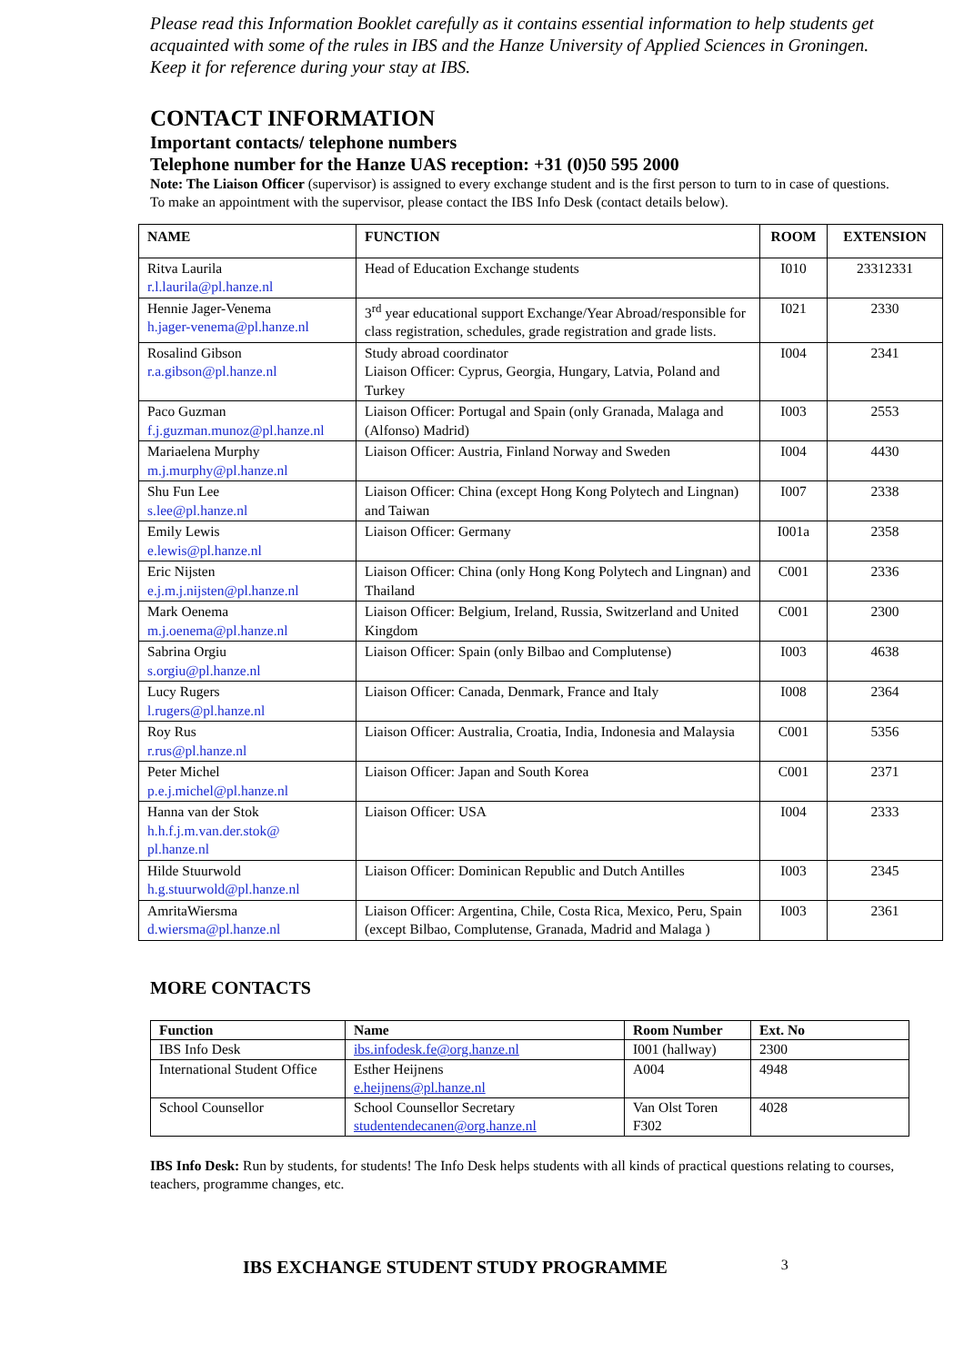Please read this Information Booklet carefully as it contains essential information to help students get acquainted with some of the rules in IBS and the Hanze University of Applied Sciences in Groningen.
Keep it for reference during your stay at IBS.
CONTACT INFORMATION
Important contacts/ telephone numbers
Telephone number for the Hanze UAS reception: +31 (0)50 595 2000
Note: The Liaison Officer (supervisor) is assigned to every exchange student and is the first person to turn to in case of questions. To make an appointment with the supervisor, please contact the IBS Info Desk (contact details below).
| NAME | FUNCTION | ROOM | EXTENSION |
| --- | --- | --- | --- |
| Ritva Laurila r.l.laurila@pl.hanze.nl | Head of Education Exchange students | I010 | 23312331 |
| Hennie Jager-Venema h.jager-venema@pl.hanze.nl | 3<sup>rd</sup> year educational support Exchange/Year Abroad/responsible for class registration, schedules, grade registration and grade lists. | I021 | 2330 |
| Rosalind Gibson r.a.gibson@pl.hanze.nl | Study abroad coordinator Liaison Officer: Cyprus, Georgia, Hungary, Latvia, Poland and Turkey | I004 | 2341 |
| Paco Guzman f.j.guzman.munoz@pl.hanze.nl | Liaison Officer: Portugal and Spain (only Granada, Malaga and (Alfonso) Madrid) | I003 | 2553 |
| Mariaelena Murphy m.j.murphy@pl.hanze.nl | Liaison Officer: Austria, Finland Norway and Sweden | I004 | 4430 |
| Shu Fun Lee s.lee@pl.hanze.nl | Liaison Officer: China (except Hong Kong Polytech and Lingnan) and Taiwan | I007 | 2338 |
| Emily Lewis e.lewis@pl.hanze.nl | Liaison Officer: Germany | I001a | 2358 |
| Eric Nijsten e.j.m.j.nijsten@pl.hanze.nl | Liaison Officer: China (only Hong Kong Polytech and Lingnan) and Thailand | C001 | 2336 |
| Mark Oenema m.j.oenema@pl.hanze.nl | Liaison Officer: Belgium, Ireland, Russia, Switzerland and United Kingdom | C001 | 2300 |
| Sabrina Orgiu s.orgiu@pl.hanze.nl | Liaison Officer: Spain (only Bilbao and Complutense) | I003 | 4638 |
| Lucy Rugers l.rugers@pl.hanze.nl | Liaison Officer: Canada, Denmark, France and Italy | I008 | 2364 |
| Roy Rus r.rus@pl.hanze.nl | Liaison Officer: Australia, Croatia, India, Indonesia and Malaysia | C001 | 5356 |
| Peter Michel p.e.j.michel@pl.hanze.nl | Liaison Officer: Japan and South Korea | C001 | 2371 |
| Hanna van der Stok h.h.f.j.m.van.der.stok@ pl.hanze.nl | Liaison Officer: USA | I004 | 2333 |
| Hilde Stuurwold h.g.stuurwold@pl.hanze.nl | Liaison Officer: Dominican Republic and Dutch Antilles | I003 | 2345 |
| AmritaWiersma d.wiersma@pl.hanze.nl | Liaison Officer: Argentina, Chile, Costa Rica, Mexico, Peru, Spain (except Bilbao, Complutense, Granada, Madrid and Malaga ) | I003 | 2361 |
MORE CONTACTS
| Function | Name | Room Number | Ext. No |
| --- | --- | --- | --- |
| IBS Info Desk | ibs.infodesk.fe@org.hanze.nl | I001 (hallway) | 2300 |
| International Student Office | Esther Heijnens e.heijnens@pl.hanze.nl | A004 | 4948 |
| School Counsellor | School Counsellor Secretary studentendecanen@org.hanze.nl | Van Olst Toren F302 | 4028 |
IBS Info Desk: Run by students, for students! The Info Desk helps students with all kinds of practical questions relating to courses, teachers, programme changes, etc.
IBS EXCHANGE STUDENT STUDY PROGRAMME 3